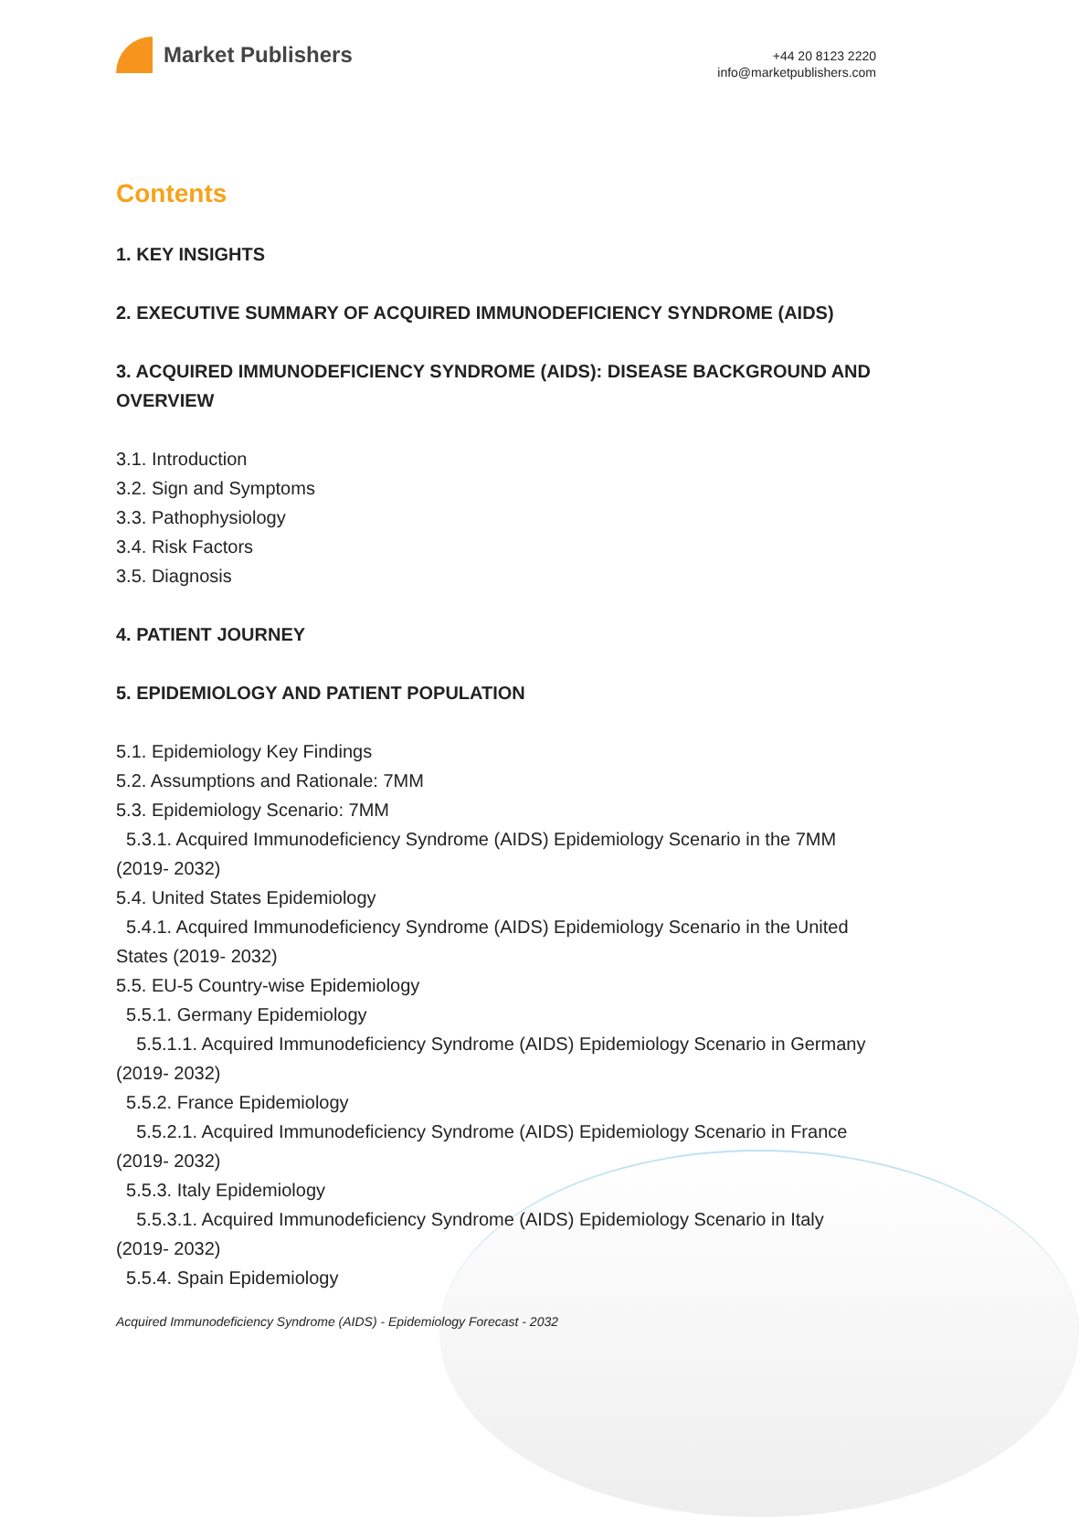Market Publishers
+44 20 8123 2220
info@marketpublishers.com
Contents
1. KEY INSIGHTS
2. EXECUTIVE SUMMARY OF ACQUIRED IMMUNODEFICIENCY SYNDROME (AIDS)
3. ACQUIRED IMMUNODEFICIENCY SYNDROME (AIDS): DISEASE BACKGROUND AND OVERVIEW
3.1. Introduction
3.2. Sign and Symptoms
3.3. Pathophysiology
3.4. Risk Factors
3.5. Diagnosis
4. PATIENT JOURNEY
5. EPIDEMIOLOGY AND PATIENT POPULATION
5.1. Epidemiology Key Findings
5.2. Assumptions and Rationale: 7MM
5.3. Epidemiology Scenario: 7MM
5.3.1. Acquired Immunodeficiency Syndrome (AIDS) Epidemiology Scenario in the 7MM (2019- 2032)
5.4. United States Epidemiology
5.4.1. Acquired Immunodeficiency Syndrome (AIDS) Epidemiology Scenario in the United States (2019- 2032)
5.5. EU-5 Country-wise Epidemiology
5.5.1. Germany Epidemiology
5.5.1.1. Acquired Immunodeficiency Syndrome (AIDS) Epidemiology Scenario in Germany (2019- 2032)
5.5.2. France Epidemiology
5.5.2.1. Acquired Immunodeficiency Syndrome (AIDS) Epidemiology Scenario in France (2019- 2032)
5.5.3. Italy Epidemiology
5.5.3.1. Acquired Immunodeficiency Syndrome (AIDS) Epidemiology Scenario in Italy (2019- 2032)
5.5.4. Spain Epidemiology
Acquired Immunodeficiency Syndrome (AIDS) - Epidemiology Forecast - 2032